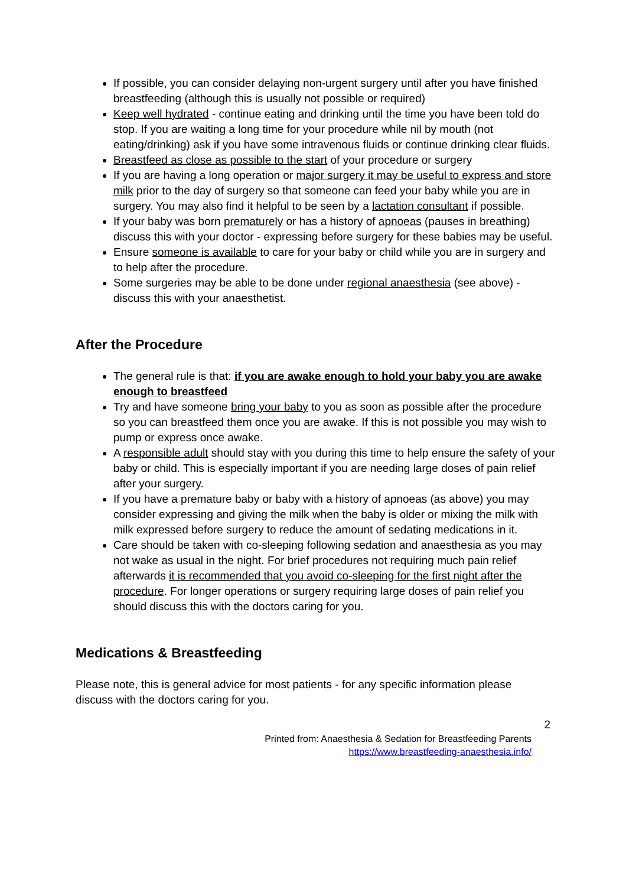If possible, you can consider delaying non-urgent surgery until after you have finished breastfeeding (although this is usually not possible or required)
Keep well hydrated - continue eating and drinking until the time you have been told do stop. If you are waiting a long time for your procedure while nil by mouth (not eating/drinking) ask if you have some intravenous fluids or continue drinking clear fluids.
Breastfeed as close as possible to the start of your procedure or surgery
If you are having a long operation or major surgery it may be useful to express and store milk prior to the day of surgery so that someone can feed your baby while you are in surgery. You may also find it helpful to be seen by a lactation consultant if possible.
If your baby was born prematurely or has a history of apnoeas (pauses in breathing) discuss this with your doctor - expressing before surgery for these babies may be useful.
Ensure someone is available to care for your baby or child while you are in surgery and to help after the procedure.
Some surgeries may be able to be done under regional anaesthesia (see above) - discuss this with your anaesthetist.
After the Procedure
The general rule is that: if you are awake enough to hold your baby you are awake enough to breastfeed
Try and have someone bring your baby to you as soon as possible after the procedure so you can breastfeed them once you are awake. If this is not possible you may wish to pump or express once awake.
A responsible adult should stay with you during this time to help ensure the safety of your baby or child. This is especially important if you are needing large doses of pain relief after your surgery.
If you have a premature baby or baby with a history of apnoeas (as above) you may consider expressing and giving the milk when the baby is older or mixing the milk with milk expressed before surgery to reduce the amount of sedating medications in it.
Care should be taken with co-sleeping following sedation and anaesthesia as you may not wake as usual in the night. For brief procedures not requiring much pain relief afterwards it is recommended that you avoid co-sleeping for the first night after the procedure. For longer operations or surgery requiring large doses of pain relief you should discuss this with the doctors caring for you.
Medications & Breastfeeding
Please note, this is general advice for most patients - for any specific information please discuss with the doctors caring for you.
2
Printed from: Anaesthesia & Sedation for Breastfeeding Parents
https://www.breastfeeding-anaesthesia.info/